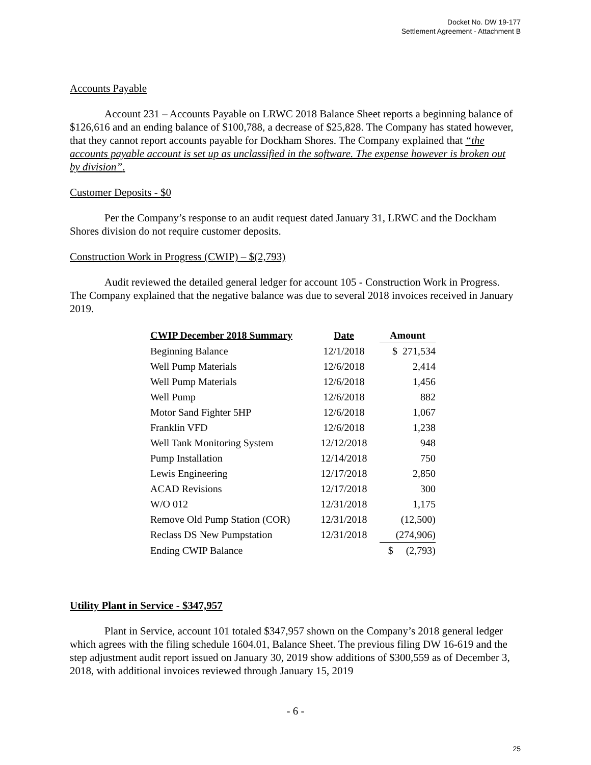Docket No. DW 19-177
Settlement Agreement - Attachment B
Accounts Payable
Account 231 – Accounts Payable on LRWC 2018 Balance Sheet reports a beginning balance of $126,616 and an ending balance of $100,788, a decrease of $25,828. The Company has stated however, that they cannot report accounts payable for Dockham Shores. The Company explained that “the accounts payable account is set up as unclassified in the software. The expense however is broken out by division”.
Customer Deposits - $0
Per the Company’s response to an audit request dated January 31, LRWC and the Dockham Shores division do not require customer deposits.
Construction Work in Progress (CWIP) – $(2,793)
Audit reviewed the detailed general ledger for account 105 - Construction Work in Progress. The Company explained that the negative balance was due to several 2018 invoices received in January 2019.
| CWIP December 2018 Summary | Date | Amount |
| --- | --- | --- |
| Beginning Balance | 12/1/2018 | $ 271,534 |
| Well Pump Materials | 12/6/2018 | 2,414 |
| Well Pump Materials | 12/6/2018 | 1,456 |
| Well Pump | 12/6/2018 | 882 |
| Motor Sand Fighter 5HP | 12/6/2018 | 1,067 |
| Franklin VFD | 12/6/2018 | 1,238 |
| Well Tank Monitoring System | 12/12/2018 | 948 |
| Pump Installation | 12/14/2018 | 750 |
| Lewis Engineering | 12/17/2018 | 2,850 |
| ACAD Revisions | 12/17/2018 | 300 |
| W/O 012 | 12/31/2018 | 1,175 |
| Remove Old Pump Station (COR) | 12/31/2018 | (12,500) |
| Reclass DS New Pumpstation | 12/31/2018 | (274,906) |
| Ending CWIP Balance | | $ (2,793) |
Utility Plant in Service - $347,957
Plant in Service, account 101 totaled $347,957 shown on the Company’s 2018 general ledger which agrees with the filing schedule 1604.01, Balance Sheet. The previous filing DW 16-619 and the step adjustment audit report issued on January 30, 2019 show additions of $300,559 as of December 3, 2018, with additional invoices reviewed through January 15, 2019
- 6 -
25